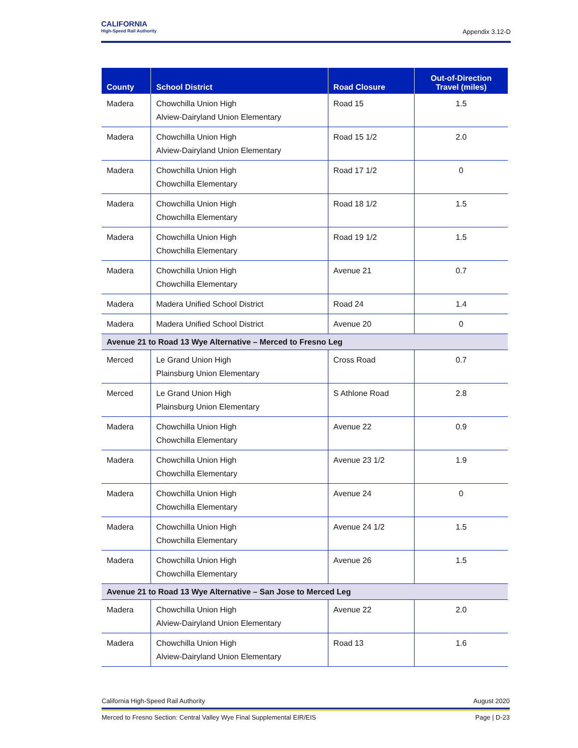CALIFORNIA
High-Speed Rail Authority
Appendix 3.12-D
| County | School District | Road Closure | Out-of-Direction Travel (miles) |
| --- | --- | --- | --- |
| Madera | Chowchilla Union High Alview-Dairyland Union Elementary | Road 15 | 1.5 |
| Madera | Chowchilla Union High Alview-Dairyland Union Elementary | Road 15 1/2 | 2.0 |
| Madera | Chowchilla Union High Chowchilla Elementary | Road 17 1/2 | 0 |
| Madera | Chowchilla Union High Chowchilla Elementary | Road 18 1/2 | 1.5 |
| Madera | Chowchilla Union High Chowchilla Elementary | Road 19 1/2 | 1.5 |
| Madera | Chowchilla Union High Chowchilla Elementary | Avenue 21 | 0.7 |
| Madera | Madera Unified School District | Road 24 | 1.4 |
| Madera | Madera Unified School District | Avenue 20 | 0 |
| Avenue 21 to Road 13 Wye Alternative – Merced to Fresno Leg | | | |
| Merced | Le Grand Union High Plainsburg Union Elementary | Cross Road | 0.7 |
| Merced | Le Grand Union High Plainsburg Union Elementary | S Athlone Road | 2.8 |
| Madera | Chowchilla Union High Chowchilla Elementary | Avenue 22 | 0.9 |
| Madera | Chowchilla Union High Chowchilla Elementary | Avenue 23 1/2 | 1.9 |
| Madera | Chowchilla Union High Chowchilla Elementary | Avenue 24 | 0 |
| Madera | Chowchilla Union High Chowchilla Elementary | Avenue 24 1/2 | 1.5 |
| Madera | Chowchilla Union High Chowchilla Elementary | Avenue 26 | 1.5 |
| Avenue 21 to Road 13 Wye Alternative – San Jose to Merced Leg | | | |
| Madera | Chowchilla Union High Alview-Dairyland Union Elementary | Avenue 22 | 2.0 |
| Madera | Chowchilla Union High Alview-Dairyland Union Elementary | Road 13 | 1.6 |
California High-Speed Rail Authority August 2020
Merced to Fresno Section: Central Valley Wye Final Supplemental EIR/EIS Page | D-23